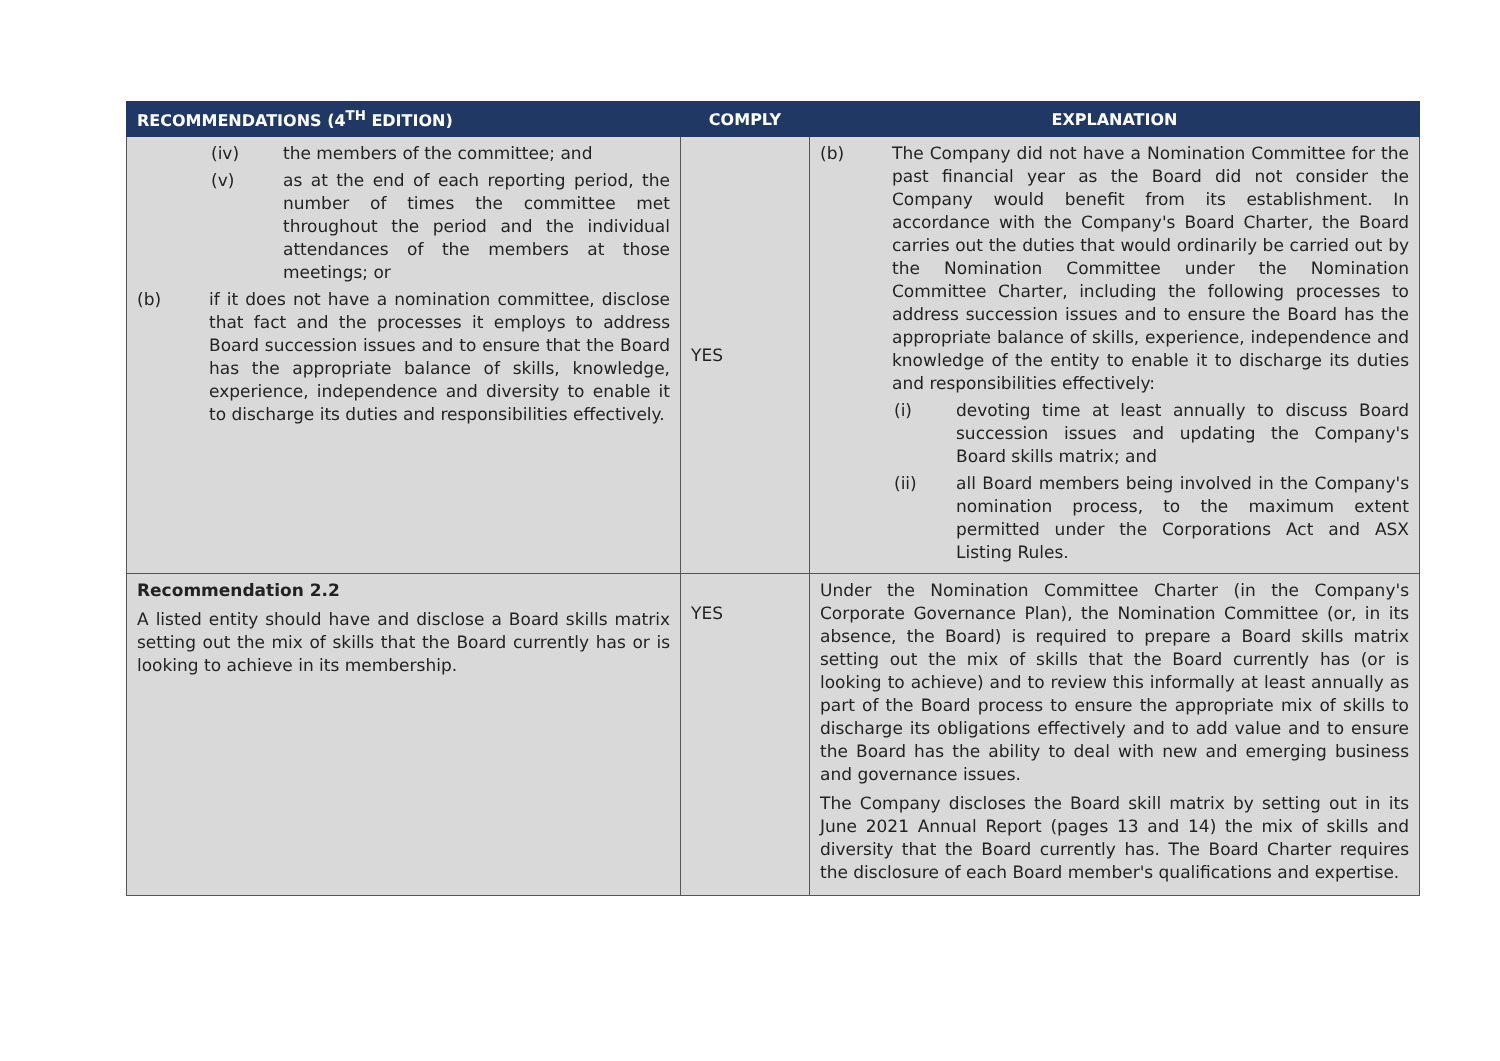| RECOMMENDATIONS (4<sup>TH</sup> EDITION) | COMPLY | EXPLANATION |
| --- | --- | --- |
| (iv) the members of the committee; and (v) as at the end of each reporting period, the number of times the committee met throughout the period and the individual attendances of the members at those meetings; or (b) if it does not have a nomination committee, disclose that fact and the processes it employs to address Board succession issues and to ensure that the Board has the appropriate balance of skills, knowledge, experience, independence and diversity to enable it to discharge its duties and responsibilities effectively. | YES | (b) The Company did not have a Nomination Committee for the past financial year as the Board did not consider the Company would benefit from its establishment. In accordance with the Company's Board Charter, the Board carries out the duties that would ordinarily be carried out by the Nomination Committee under the Nomination Committee Charter, including the following processes to address succession issues and to ensure the Board has the appropriate balance of skills, experience, independence and knowledge of the entity to enable it to discharge its duties and responsibilities effectively: (i) devoting time at least annually to discuss Board succession issues and updating the Company's Board skills matrix; and (ii) all Board members being involved in the Company's nomination process, to the maximum extent permitted under the Corporations Act and ASX Listing Rules. |
| Recommendation 2.2 A listed entity should have and disclose a Board skills matrix setting out the mix of skills that the Board currently has or is looking to achieve in its membership. | YES | Under the Nomination Committee Charter (in the Company's Corporate Governance Plan), the Nomination Committee (or, in its absence, the Board) is required to prepare a Board skills matrix setting out the mix of skills that the Board currently has (or is looking to achieve) and to review this informally at least annually as part of the Board process to ensure the appropriate mix of skills to discharge its obligations effectively and to add value and to ensure the Board has the ability to deal with new and emerging business and governance issues. The Company discloses the Board skill matrix by setting out in its June 2021 Annual Report (pages 13 and 14) the mix of skills and diversity that the Board currently has. The Board Charter requires the disclosure of each Board member's qualifications and expertise. |